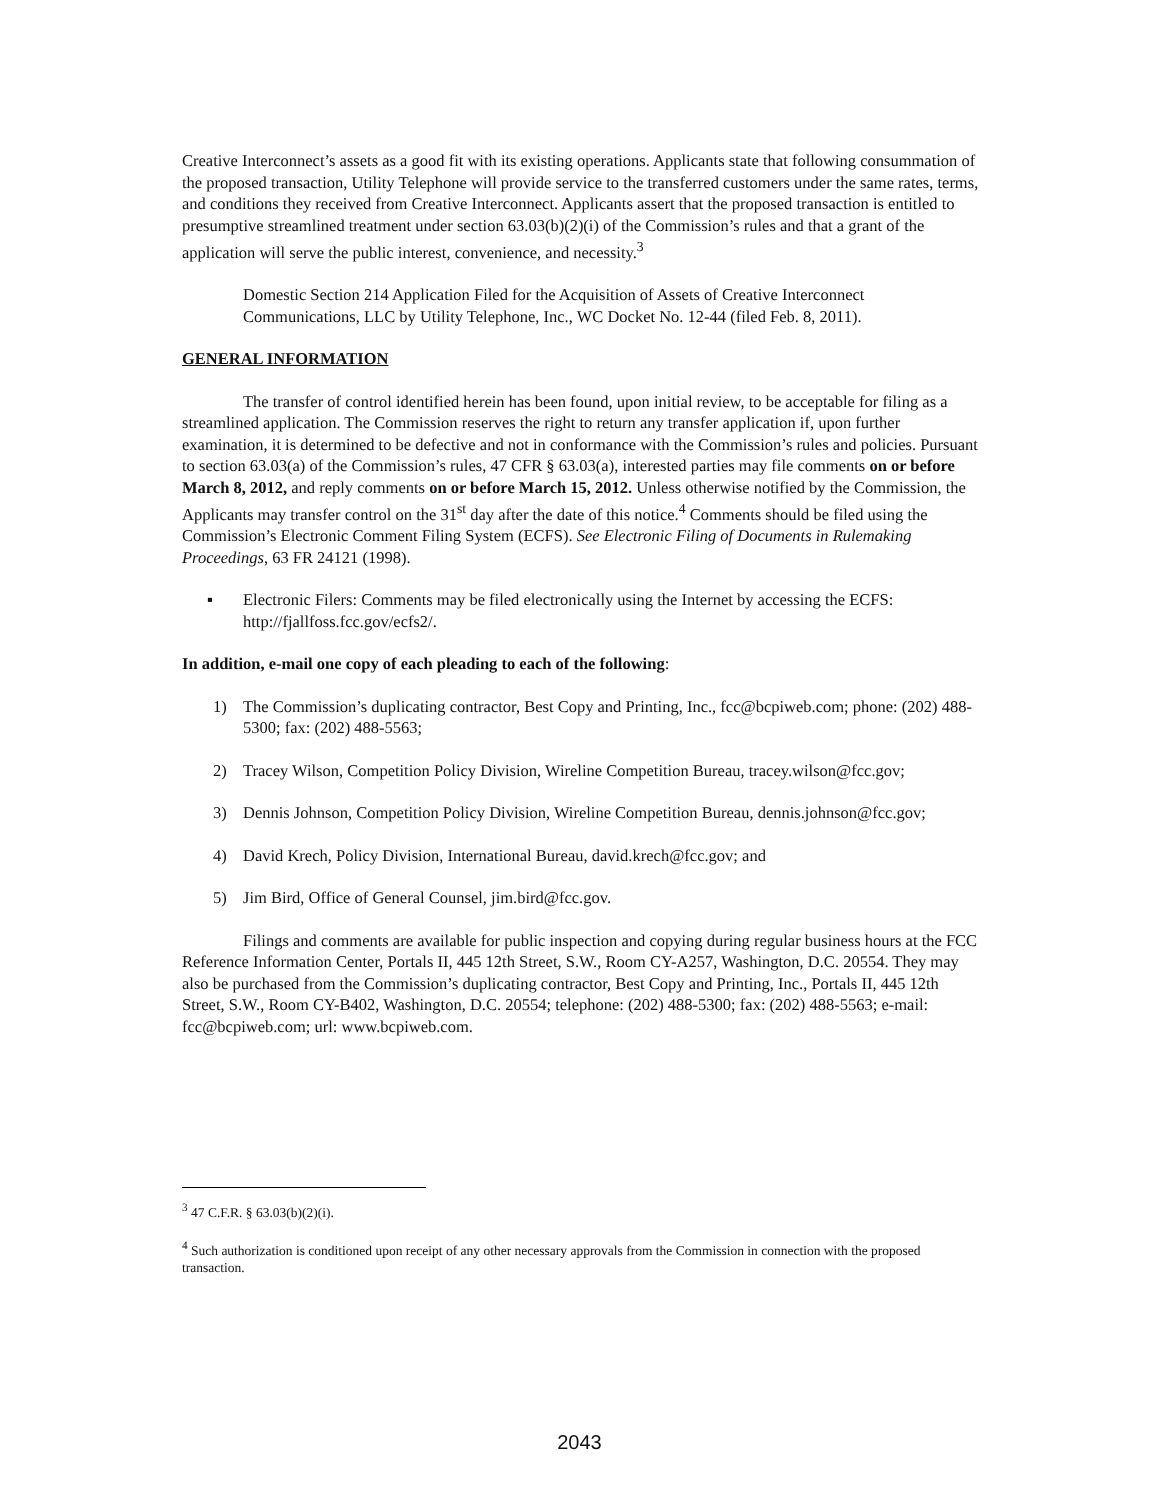Creative Interconnect’s assets as a good fit with its existing operations. Applicants state that following consummation of the proposed transaction, Utility Telephone will provide service to the transferred customers under the same rates, terms, and conditions they received from Creative Interconnect. Applicants assert that the proposed transaction is entitled to presumptive streamlined treatment under section 63.03(b)(2)(i) of the Commission’s rules and that a grant of the application will serve the public interest, convenience, and necessity.<sup>3</sup>
Domestic Section 214 Application Filed for the Acquisition of Assets of Creative Interconnect Communications, LLC by Utility Telephone, Inc., WC Docket No. 12-44 (filed Feb. 8, 2011).
GENERAL INFORMATION
The transfer of control identified herein has been found, upon initial review, to be acceptable for filing as a streamlined application. The Commission reserves the right to return any transfer application if, upon further examination, it is determined to be defective and not in conformance with the Commission’s rules and policies. Pursuant to section 63.03(a) of the Commission’s rules, 47 CFR § 63.03(a), interested parties may file comments on or before March 8, 2012, and reply comments on or before March 15, 2012. Unless otherwise notified by the Commission, the Applicants may transfer control on the 31<sup>st</sup> day after the date of this notice.<sup>4</sup> Comments should be filed using the Commission’s Electronic Comment Filing System (ECFS). See Electronic Filing of Documents in Rulemaking Proceedings, 63 FR 24121 (1998).
▪ Electronic Filers: Comments may be filed electronically using the Internet by accessing the ECFS: http://fjallfoss.fcc.gov/ecfs2/.
In addition, e-mail one copy of each pleading to each of the following:
1) The Commission’s duplicating contractor, Best Copy and Printing, Inc., fcc@bcpiweb.com; phone: (202) 488-5300; fax: (202) 488-5563;
2) Tracey Wilson, Competition Policy Division, Wireline Competition Bureau, tracey.wilson@fcc.gov;
3) Dennis Johnson, Competition Policy Division, Wireline Competition Bureau, dennis.johnson@fcc.gov;
4) David Krech, Policy Division, International Bureau, david.krech@fcc.gov; and
5) Jim Bird, Office of General Counsel, jim.bird@fcc.gov.
Filings and comments are available for public inspection and copying during regular business hours at the FCC Reference Information Center, Portals II, 445 12th Street, S.W., Room CY-A257, Washington, D.C. 20554. They may also be purchased from the Commission’s duplicating contractor, Best Copy and Printing, Inc., Portals II, 445 12th Street, S.W., Room CY-B402, Washington, D.C. 20554; telephone: (202) 488-5300; fax: (202) 488-5563; e-mail: fcc@bcpiweb.com; url: www.bcpiweb.com.
<sup>3</sup> 47 C.F.R. § 63.03(b)(2)(i).
<sup>4</sup> Such authorization is conditioned upon receipt of any other necessary approvals from the Commission in connection with the proposed transaction.
2043